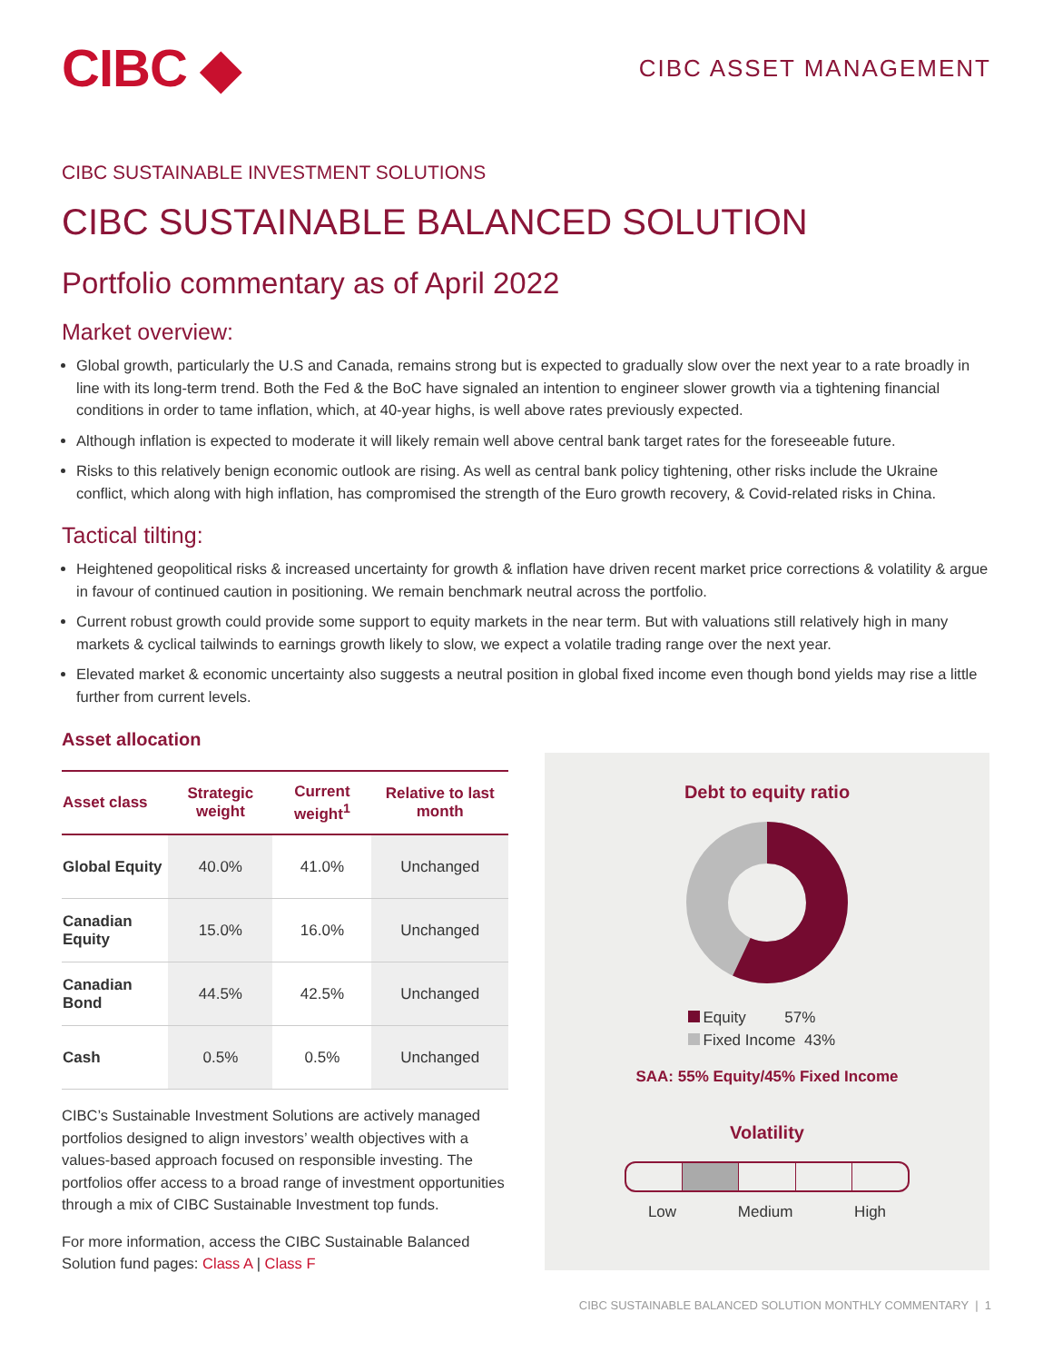CIBC ◆
CIBC ASSET MANAGEMENT
CIBC SUSTAINABLE INVESTMENT SOLUTIONS
CIBC SUSTAINABLE BALANCED SOLUTION
Portfolio commentary as of April 2022
Market overview:
Global growth, particularly the U.S and Canada, remains strong but is expected to gradually slow over the next year to a rate broadly in line with its long-term trend. Both the Fed & the BoC have signaled an intention to engineer slower growth via a tightening financial conditions in order to tame inflation, which, at 40-year highs, is well above rates previously expected.
Although inflation is expected to moderate it will likely remain well above central bank target rates for the foreseeable future.
Risks to this relatively benign economic outlook are rising. As well as central bank policy tightening, other risks include the Ukraine conflict, which along with high inflation, has compromised the strength of the Euro growth recovery, & Covid-related risks in China.
Tactical tilting:
Heightened geopolitical risks & increased uncertainty for growth & inflation have driven recent market price corrections & volatility & argue in favour of continued caution in positioning. We remain benchmark neutral across the portfolio.
Current robust growth could provide some support to equity markets in the near term. But with valuations still relatively high in many markets & cyclical tailwinds to earnings growth likely to slow, we expect a volatile trading range over the next year.
Elevated market & economic uncertainty also suggests a neutral position in global fixed income even though bond yields may rise a little further from current levels.
Asset allocation
| Asset class | Strategic weight | Current weight<sup>1</sup> | Relative to last month |
| --- | --- | --- | --- |
| Global Equity | 40.0% | 41.0% | Unchanged |
| Canadian Equity | 15.0% | 16.0% | Unchanged |
| Canadian Bond | 44.5% | 42.5% | Unchanged |
| Cash | 0.5% | 0.5% | Unchanged |
CIBC’s Sustainable Investment Solutions are actively managed portfolios designed to align investors’ wealth objectives with a values-based approach focused on responsible investing. The portfolios offer access to a broad range of investment opportunities through a mix of CIBC Sustainable Investment top funds.
For more information, access the CIBC Sustainable Balanced Solution fund pages: Class A | Class F
Debt to equity ratio
Equity 57%
Fixed Income 43%
SAA: 55% Equity/45% Fixed Income
Volatility
Low Medium High
CIBC SUSTAINABLE BALANCED SOLUTION MONTHLY COMMENTARY | 1